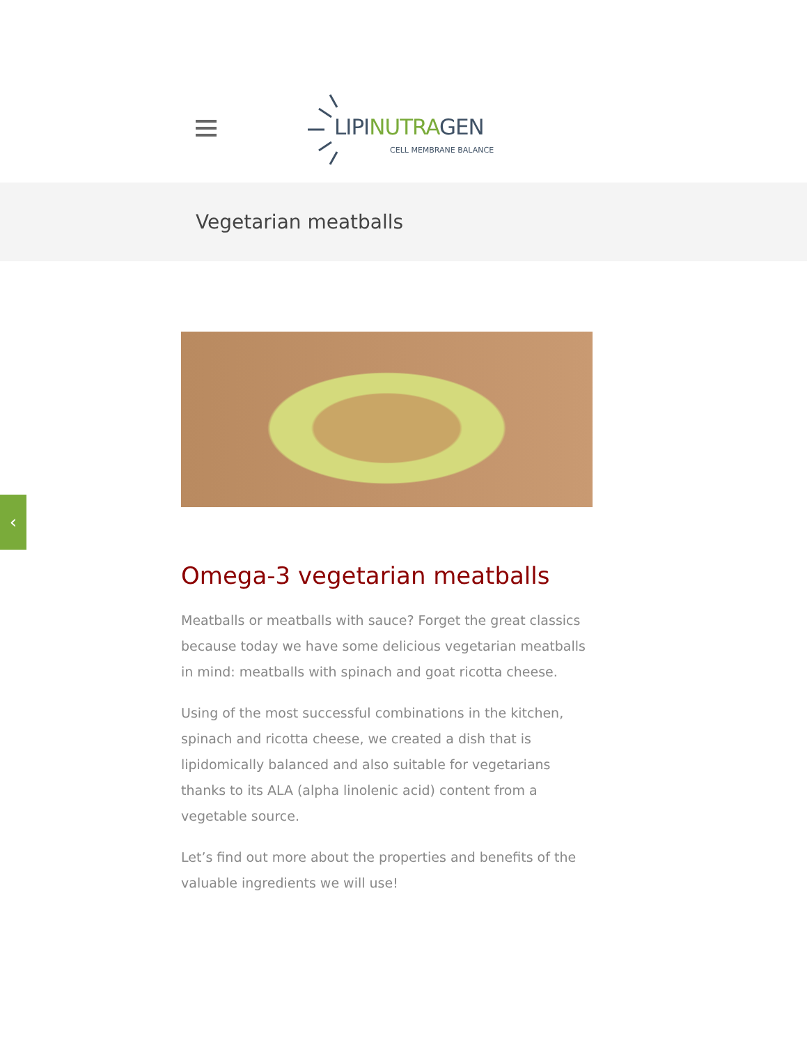LIPINUTRAGEN
CELL MEMBRANE BALANCE
Vegetarian meatballs
Omega-3 vegetarian meatballs
Meatballs or meatballs with sauce? Forget the great classics because today we have some delicious vegetarian meatballs in mind: meatballs with spinach and goat ricotta cheese.
Using of the most successful combinations in the kitchen, spinach and ricotta cheese, we created a dish that is lipidomically balanced and also suitable for vegetarians thanks to its ALA (alpha linolenic acid) content from a vegetable source.
Let’s find out more about the properties and benefits of the valuable ingredients we will use!
‹